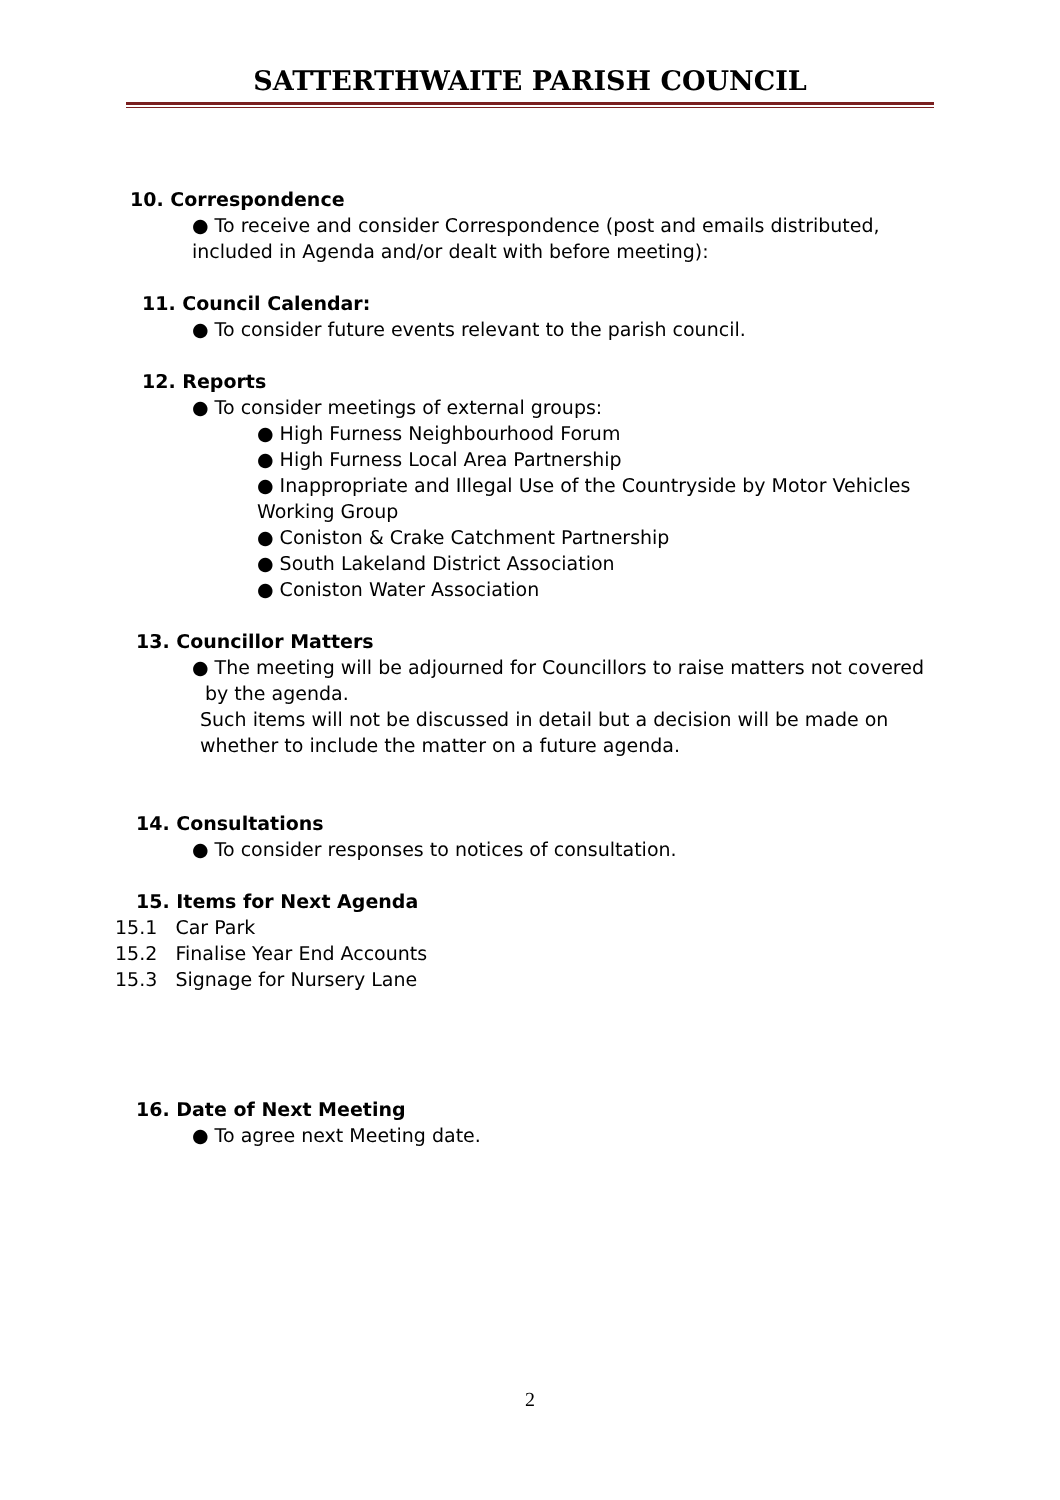SATTERTHWAITE PARISH COUNCIL
10. Correspondence
● To receive and consider Correspondence (post and emails distributed, included in Agenda and/or dealt with before meeting):
11. Council Calendar:
● To consider future events relevant to the parish council.
12. Reports
● To consider meetings of external groups:
● High Furness Neighbourhood Forum
● High Furness Local Area Partnership
● Inappropriate and Illegal Use of the Countryside by Motor Vehicles Working Group
● Coniston & Crake Catchment Partnership
● South Lakeland District Association
● Coniston Water Association
13. Councillor Matters
● The meeting will be adjourned for Councillors to raise matters not covered by the agenda.
Such items will not be discussed in detail but a decision will be made on whether to include the matter on a future agenda.
14. Consultations
● To consider responses to notices of consultation.
15. Items for Next Agenda
15.1 Car Park
15.2 Finalise Year End Accounts
15.3 Signage for Nursery Lane
16. Date of Next Meeting
● To agree next Meeting date.
2